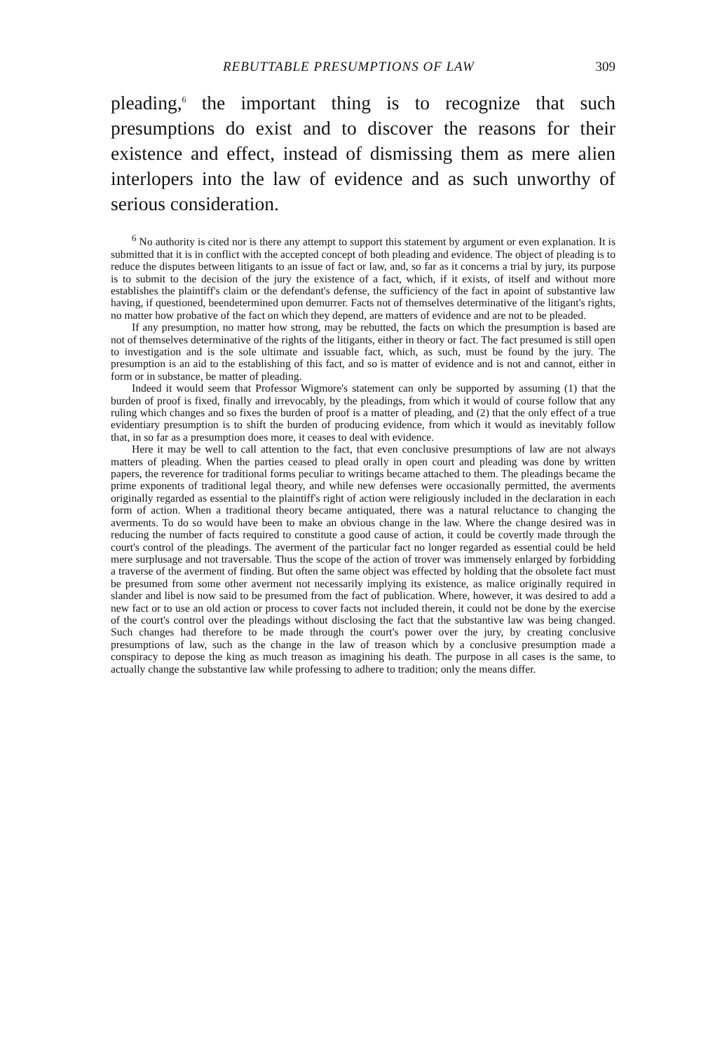REBUTTABLE PRESUMPTIONS OF LAW 309
pleading,<sup>6</sup> the important thing is to recognize that such presumptions do exist and to discover the reasons for their existence and effect, instead of dismissing them as mere alien interlopers into the law of evidence and as such unworthy of serious consideration.
<sup>6</sup> No authority is cited nor is there any attempt to support this statement by argument or even explanation. It is submitted that it is in conflict with the accepted concept of both pleading and evidence. The object of pleading is to reduce the disputes between litigants to an issue of fact or law, and, so far as it concerns a trial by jury, its purpose is to submit to the decision of the jury the existence of a fact, which, if it exists, of itself and without more establishes the plaintiff's claim or the defendant's defense, the sufficiency of the fact in apoint of substantive law having, if questioned, beendetermined upon demurrer. Facts not of themselves determinative of the litigant's rights, no matter how probative of the fact on which they depend, are matters of evidence and are not to be pleaded.
If any presumption, no matter how strong, may be rebutted, the facts on which the presumption is based are not of themselves determinative of the rights of the litigants, either in theory or fact. The fact presumed is still open to investigation and is the sole ultimate and issuable fact, which, as such, must be found by the jury. The presumption is an aid to the establishing of this fact, and so is matter of evidence and is not and cannot, either in form or in substance, be matter of pleading.
Indeed it would seem that Professor Wigmore's statement can only be supported by assuming (1) that the burden of proof is fixed, finally and irrevocably, by the pleadings, from which it would of course follow that any ruling which changes and so fixes the burden of proof is a matter of pleading, and (2) that the only effect of a true evidentiary presumption is to shift the burden of producing evidence, from which it would as inevitably follow that, in so far as a presumption does more, it ceases to deal with evidence.
Here it may be well to call attention to the fact, that even conclusive presumptions of law are not always matters of pleading. When the parties ceased to plead orally in open court and pleading was done by written papers, the reverence for traditional forms peculiar to writings became attached to them. The pleadings became the prime exponents of traditional legal theory, and while new defenses were occasionally permitted, the averments originally regarded as essential to the plaintiff's right of action were religiously included in the declaration in each form of action. When a traditional theory became antiquated, there was a natural reluctance to changing the averments. To do so would have been to make an obvious change in the law. Where the change desired was in reducing the number of facts required to constitute a good cause of action, it could be covertly made through the court's control of the pleadings. The averment of the particular fact no longer regarded as essential could be held mere surplusage and not traversable. Thus the scope of the action of trover was immensely enlarged by forbidding a traverse of the averment of finding. But often the same object was effected by holding that the obsolete fact must be presumed from some other averment not necessarily implying its existence, as malice originally required in slander and libel is now said to be presumed from the fact of publication. Where, however, it was desired to add a new fact or to use an old action or process to cover facts not included therein, it could not be done by the exercise of the court's control over the pleadings without disclosing the fact that the substantive law was being changed. Such changes had therefore to be made through the court's power over the jury, by creating conclusive presumptions of law, such as the change in the law of treason which by a conclusive presumption made a conspiracy to depose the king as much treason as imagining his death. The purpose in all cases is the same, to actually change the substantive law while professing to adhere to tradition; only the means differ.